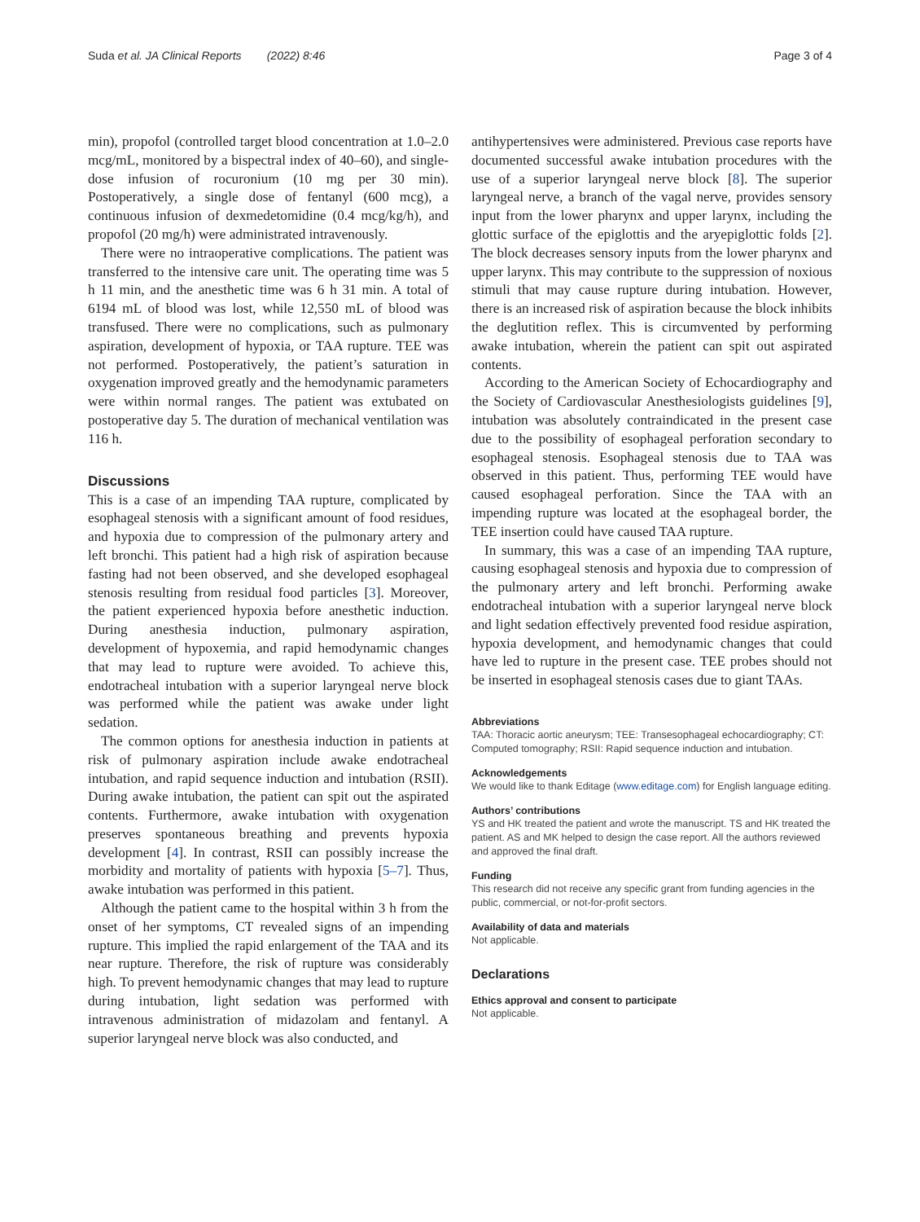Suda et al. JA Clinical Reports (2022) 8:46 Page 3 of 4
min), propofol (controlled target blood concentration at 1.0–2.0 mcg/mL, monitored by a bispectral index of 40–60), and single-dose infusion of rocuronium (10 mg per 30 min). Postoperatively, a single dose of fentanyl (600 mcg), a continuous infusion of dexmedetomidine (0.4 mcg/kg/h), and propofol (20 mg/h) were administrated intravenously.
There were no intraoperative complications. The patient was transferred to the intensive care unit. The operating time was 5 h 11 min, and the anesthetic time was 6 h 31 min. A total of 6194 mL of blood was lost, while 12,550 mL of blood was transfused. There were no complications, such as pulmonary aspiration, development of hypoxia, or TAA rupture. TEE was not performed. Postoperatively, the patient’s saturation in oxygenation improved greatly and the hemodynamic parameters were within normal ranges. The patient was extubated on postoperative day 5. The duration of mechanical ventilation was 116 h.
Discussions
This is a case of an impending TAA rupture, complicated by esophageal stenosis with a significant amount of food residues, and hypoxia due to compression of the pulmonary artery and left bronchi. This patient had a high risk of aspiration because fasting had not been observed, and she developed esophageal stenosis resulting from residual food particles [3]. Moreover, the patient experienced hypoxia before anesthetic induction. During anesthesia induction, pulmonary aspiration, development of hypoxemia, and rapid hemodynamic changes that may lead to rupture were avoided. To achieve this, endotracheal intubation with a superior laryngeal nerve block was performed while the patient was awake under light sedation.
The common options for anesthesia induction in patients at risk of pulmonary aspiration include awake endotracheal intubation, and rapid sequence induction and intubation (RSII). During awake intubation, the patient can spit out the aspirated contents. Furthermore, awake intubation with oxygenation preserves spontaneous breathing and prevents hypoxia development [4]. In contrast, RSII can possibly increase the morbidity and mortality of patients with hypoxia [5–7]. Thus, awake intubation was performed in this patient.
Although the patient came to the hospital within 3 h from the onset of her symptoms, CT revealed signs of an impending rupture. This implied the rapid enlargement of the TAA and its near rupture. Therefore, the risk of rupture was considerably high. To prevent hemodynamic changes that may lead to rupture during intubation, light sedation was performed with intravenous administration of midazolam and fentanyl. A superior laryngeal nerve block was also conducted, and
antihypertensives were administered. Previous case reports have documented successful awake intubation procedures with the use of a superior laryngeal nerve block [8]. The superior laryngeal nerve, a branch of the vagal nerve, provides sensory input from the lower pharynx and upper larynx, including the glottic surface of the epiglottis and the aryepiglottic folds [2]. The block decreases sensory inputs from the lower pharynx and upper larynx. This may contribute to the suppression of noxious stimuli that may cause rupture during intubation. However, there is an increased risk of aspiration because the block inhibits the deglutition reflex. This is circumvented by performing awake intubation, wherein the patient can spit out aspirated contents.
According to the American Society of Echocardiography and the Society of Cardiovascular Anesthesiologists guidelines [9], intubation was absolutely contraindicated in the present case due to the possibility of esophageal perforation secondary to esophageal stenosis. Esophageal stenosis due to TAA was observed in this patient. Thus, performing TEE would have caused esophageal perforation. Since the TAA with an impending rupture was located at the esophageal border, the TEE insertion could have caused TAA rupture.
In summary, this was a case of an impending TAA rupture, causing esophageal stenosis and hypoxia due to compression of the pulmonary artery and left bronchi. Performing awake endotracheal intubation with a superior laryngeal nerve block and light sedation effectively prevented food residue aspiration, hypoxia development, and hemodynamic changes that could have led to rupture in the present case. TEE probes should not be inserted in esophageal stenosis cases due to giant TAAs.
Abbreviations
TAA: Thoracic aortic aneurysm; TEE: Transesophageal echocardiography; CT: Computed tomography; RSII: Rapid sequence induction and intubation.
Acknowledgements
We would like to thank Editage (www.editage.com) for English language editing.
Authors’ contributions
YS and HK treated the patient and wrote the manuscript. TS and HK treated the patient. AS and MK helped to design the case report. All the authors reviewed and approved the final draft.
Funding
This research did not receive any specific grant from funding agencies in the public, commercial, or not-for-profit sectors.
Availability of data and materials
Not applicable.
Declarations
Ethics approval and consent to participate
Not applicable.